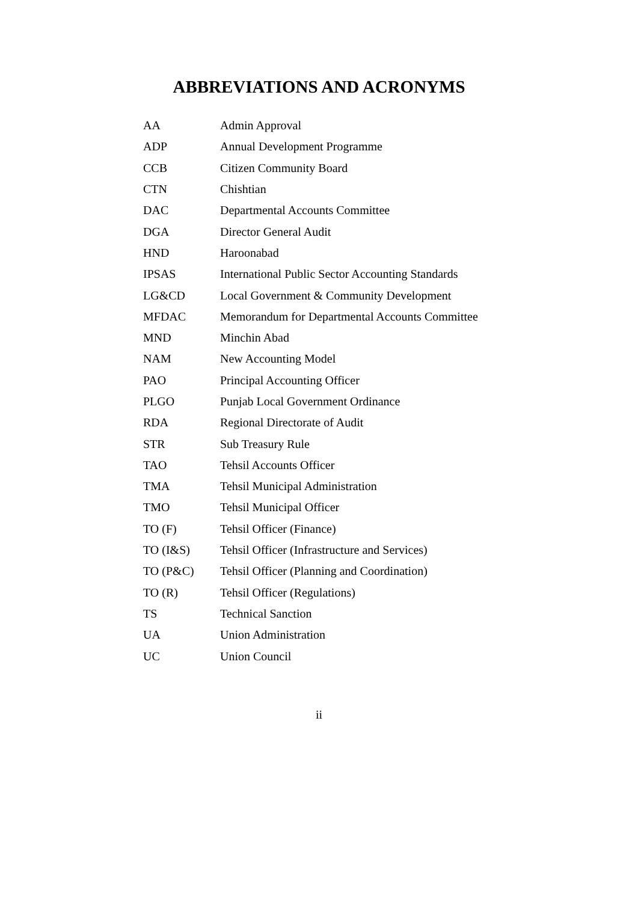ABBREVIATIONS AND ACRONYMS
| AA | Admin Approval |
| ADP | Annual Development Programme |
| CCB | Citizen Community Board |
| CTN | Chishtian |
| DAC | Departmental Accounts Committee |
| DGA | Director General Audit |
| HND | Haroonabad |
| IPSAS | International Public Sector Accounting Standards |
| LG&CD | Local Government & Community Development |
| MFDAC | Memorandum for Departmental Accounts Committee |
| MND | Minchin Abad |
| NAM | New Accounting Model |
| PAO | Principal Accounting Officer |
| PLGO | Punjab Local Government Ordinance |
| RDA | Regional Directorate of Audit |
| STR | Sub Treasury Rule |
| TAO | Tehsil Accounts Officer |
| TMA | Tehsil Municipal Administration |
| TMO | Tehsil Municipal Officer |
| TO (F) | Tehsil Officer (Finance) |
| TO (I&S) | Tehsil Officer (Infrastructure and Services) |
| TO (P&C) | Tehsil Officer (Planning and Coordination) |
| TO (R) | Tehsil Officer (Regulations) |
| TS | Technical Sanction |
| UA | Union Administration |
| UC | Union Council |
ii